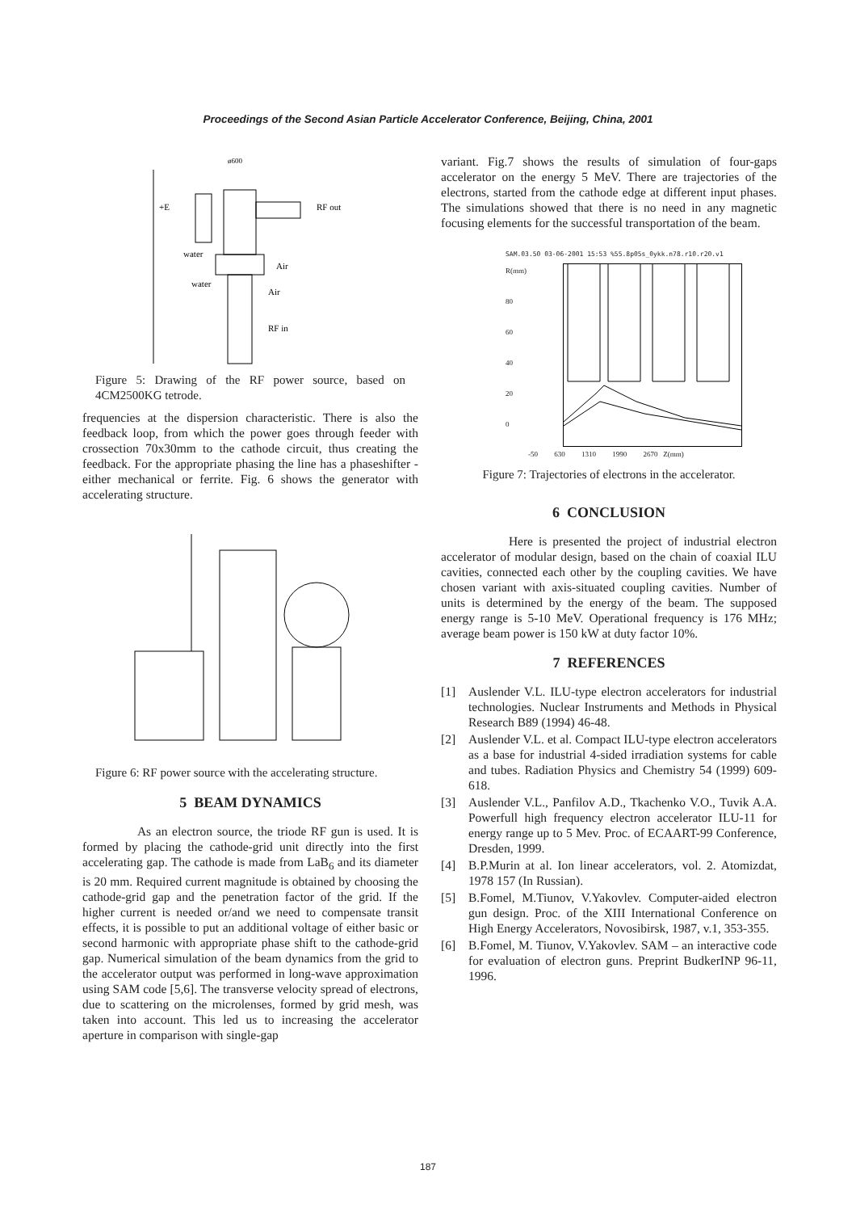Proceedings of the Second Asian Particle Accelerator Conference, Beijing, China, 2001
ø600
+E
RF out
water
Air
water
Air
RF in
Figure 5: Drawing of the RF power source, based on 4CM2500KG tetrode.
frequencies at the dispersion characteristic. There is also the feedback loop, from which the power goes through feeder with crossection 70x30mm to the cathode circuit, thus creating the feedback. For the appropriate phasing the line has a phaseshifter - either mechanical or ferrite. Fig. 6 shows the generator with accelerating structure.
Figure 6: RF power source with the accelerating structure.
5 BEAM DYNAMICS
As an electron source, the triode RF gun is used. It is formed by placing the cathode-grid unit directly into the first accelerating gap. The cathode is made from LaB<sub>6</sub> and its diameter is 20 mm. Required current magnitude is obtained by choosing the cathode-grid gap and the penetration factor of the grid. If the higher current is needed or/and we need to compensate transit effects, it is possible to put an additional voltage of either basic or second harmonic with appropriate phase shift to the cathode-grid gap. Numerical simulation of the beam dynamics from the grid to the accelerator output was performed in long-wave approximation using SAM code [5,6]. The transverse velocity spread of electrons, due to scattering on the microlenses, formed by grid mesh, was taken into account. This led us to increasing the accelerator aperture in comparison with single-gap
variant. Fig.7 shows the results of simulation of four-gaps accelerator on the energy 5 MeV. There are trajectories of the electrons, started from the cathode edge at different input phases. The simulations showed that there is no need in any magnetic focusing elements for the successful transportation of the beam.
SAM.03.50 03-06-2001 15:53 %55.8p05s_0ykk.n78.r10.r20.v1
R(mm)
80
60
40
20
0
-50 630 1310 1990 2670 Z(mm)
Figure 7: Trajectories of electrons in the accelerator.
6 CONCLUSION
Here is presented the project of industrial electron accelerator of modular design, based on the chain of coaxial ILU cavities, connected each other by the coupling cavities. We have chosen variant with axis-situated coupling cavities. Number of units is determined by the energy of the beam. The supposed energy range is 5-10 MeV. Operational frequency is 176 MHz; average beam power is 150 kW at duty factor 10%.
7 REFERENCES
[1] Auslender V.L. ILU-type electron accelerators for industrial technologies. Nuclear Instruments and Methods in Physical Research B89 (1994) 46-48.
[2] Auslender V.L. et al. Compact ILU-type electron accelerators as a base for industrial 4-sided irradiation systems for cable and tubes. Radiation Physics and Chemistry 54 (1999) 609-618.
[3] Auslender V.L., Panfilov A.D., Tkachenko V.O., Tuvik A.A. Powerfull high frequency electron accelerator ILU-11 for energy range up to 5 Mev. Proc. of ECAART-99 Conference, Dresden, 1999.
[4] B.P.Murin at al. Ion linear accelerators, vol. 2. Atomizdat, 1978 157 (In Russian).
[5] B.Fomel, M.Tiunov, V.Yakovlev. Computer-aided electron gun design. Proc. of the XIII International Conference on High Energy Accelerators, Novosibirsk, 1987, v.1, 353-355.
[6] B.Fomel, M. Tiunov, V.Yakovlev. SAM – an interactive code for evaluation of electron guns. Preprint BudkerINP 96-11, 1996.
187